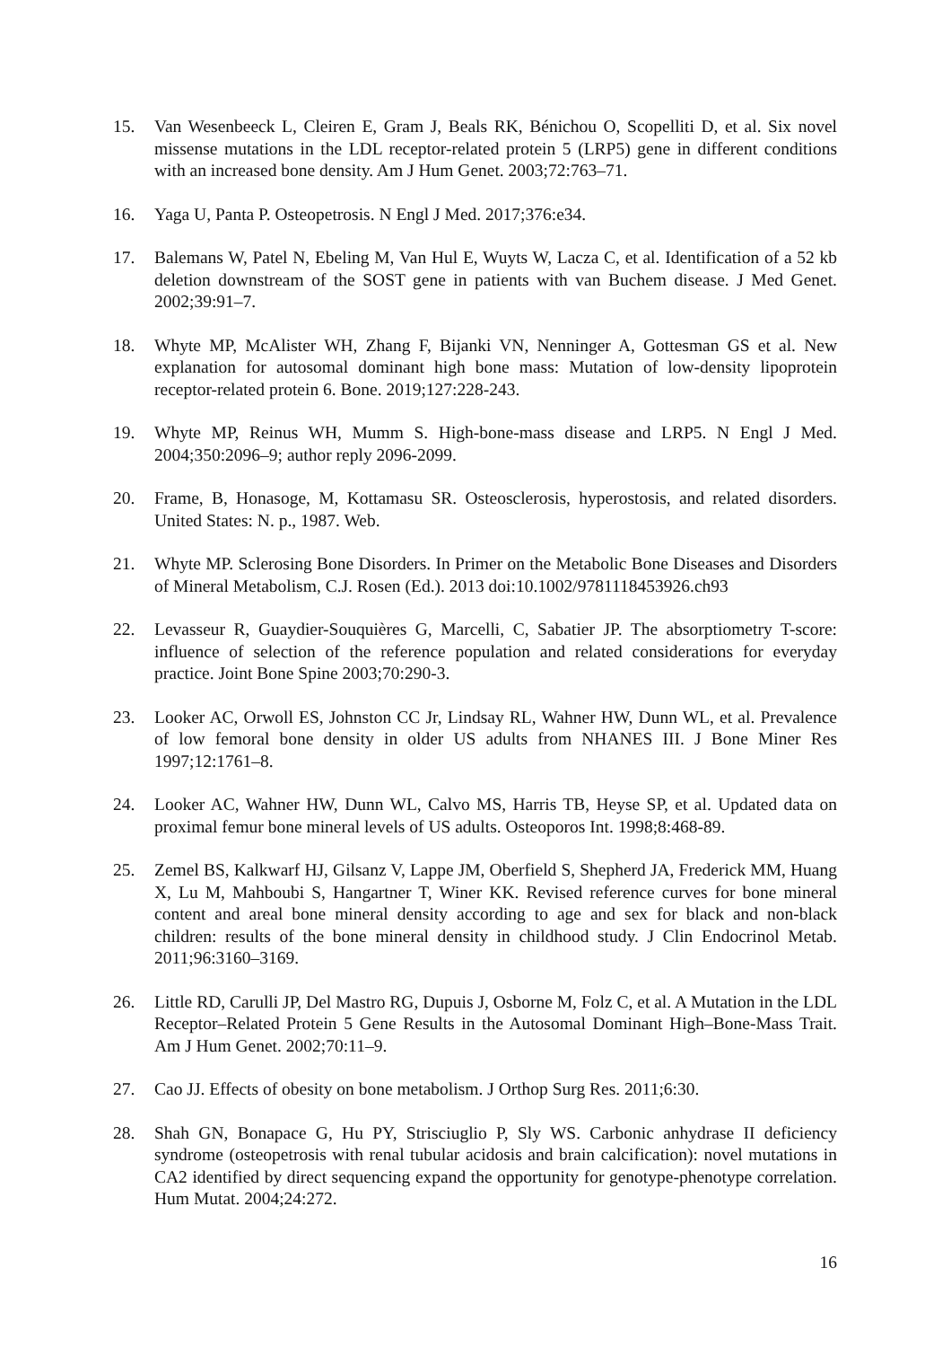15. Van Wesenbeeck L, Cleiren E, Gram J, Beals RK, Bénichou O, Scopelliti D, et al. Six novel missense mutations in the LDL receptor-related protein 5 (LRP5) gene in different conditions with an increased bone density. Am J Hum Genet. 2003;72:763–71.
16. Yaga U, Panta P. Osteopetrosis. N Engl J Med. 2017;376:e34.
17. Balemans W, Patel N, Ebeling M, Van Hul E, Wuyts W, Lacza C, et al. Identification of a 52 kb deletion downstream of the SOST gene in patients with van Buchem disease. J Med Genet. 2002;39:91–7.
18. Whyte MP, McAlister WH, Zhang F, Bijanki VN, Nenninger A, Gottesman GS et al. New explanation for autosomal dominant high bone mass: Mutation of low-density lipoprotein receptor-related protein 6. Bone. 2019;127:228-243.
19. Whyte MP, Reinus WH, Mumm S. High-bone-mass disease and LRP5. N Engl J Med. 2004;350:2096–9; author reply 2096-2099.
20. Frame, B, Honasoge, M, Kottamasu SR. Osteosclerosis, hyperostosis, and related disorders. United States: N. p., 1987. Web.
21. Whyte MP. Sclerosing Bone Disorders. In Primer on the Metabolic Bone Diseases and Disorders of Mineral Metabolism, C.J. Rosen (Ed.). 2013 doi:10.1002/9781118453926.ch93
22. Levasseur R, Guaydier-Souquières G, Marcelli, C, Sabatier JP. The absorptiometry T-score: influence of selection of the reference population and related considerations for everyday practice. Joint Bone Spine 2003;70:290-3.
23. Looker AC, Orwoll ES, Johnston CC Jr, Lindsay RL, Wahner HW, Dunn WL, et al. Prevalence of low femoral bone density in older US adults from NHANES III. J Bone Miner Res 1997;12:1761–8.
24. Looker AC, Wahner HW, Dunn WL, Calvo MS, Harris TB, Heyse SP, et al. Updated data on proximal femur bone mineral levels of US adults. Osteoporos Int. 1998;8:468-89.
25. Zemel BS, Kalkwarf HJ, Gilsanz V, Lappe JM, Oberfield S, Shepherd JA, Frederick MM, Huang X, Lu M, Mahboubi S, Hangartner T, Winer KK. Revised reference curves for bone mineral content and areal bone mineral density according to age and sex for black and non-black children: results of the bone mineral density in childhood study. J Clin Endocrinol Metab. 2011;96:3160–3169.
26. Little RD, Carulli JP, Del Mastro RG, Dupuis J, Osborne M, Folz C, et al. A Mutation in the LDL Receptor–Related Protein 5 Gene Results in the Autosomal Dominant High–Bone-Mass Trait. Am J Hum Genet. 2002;70:11–9.
27. Cao JJ. Effects of obesity on bone metabolism. J Orthop Surg Res. 2011;6:30.
28. Shah GN, Bonapace G, Hu PY, Strisciuglio P, Sly WS. Carbonic anhydrase II deficiency syndrome (osteopetrosis with renal tubular acidosis and brain calcification): novel mutations in CA2 identified by direct sequencing expand the opportunity for genotype-phenotype correlation. Hum Mutat. 2004;24:272.
16